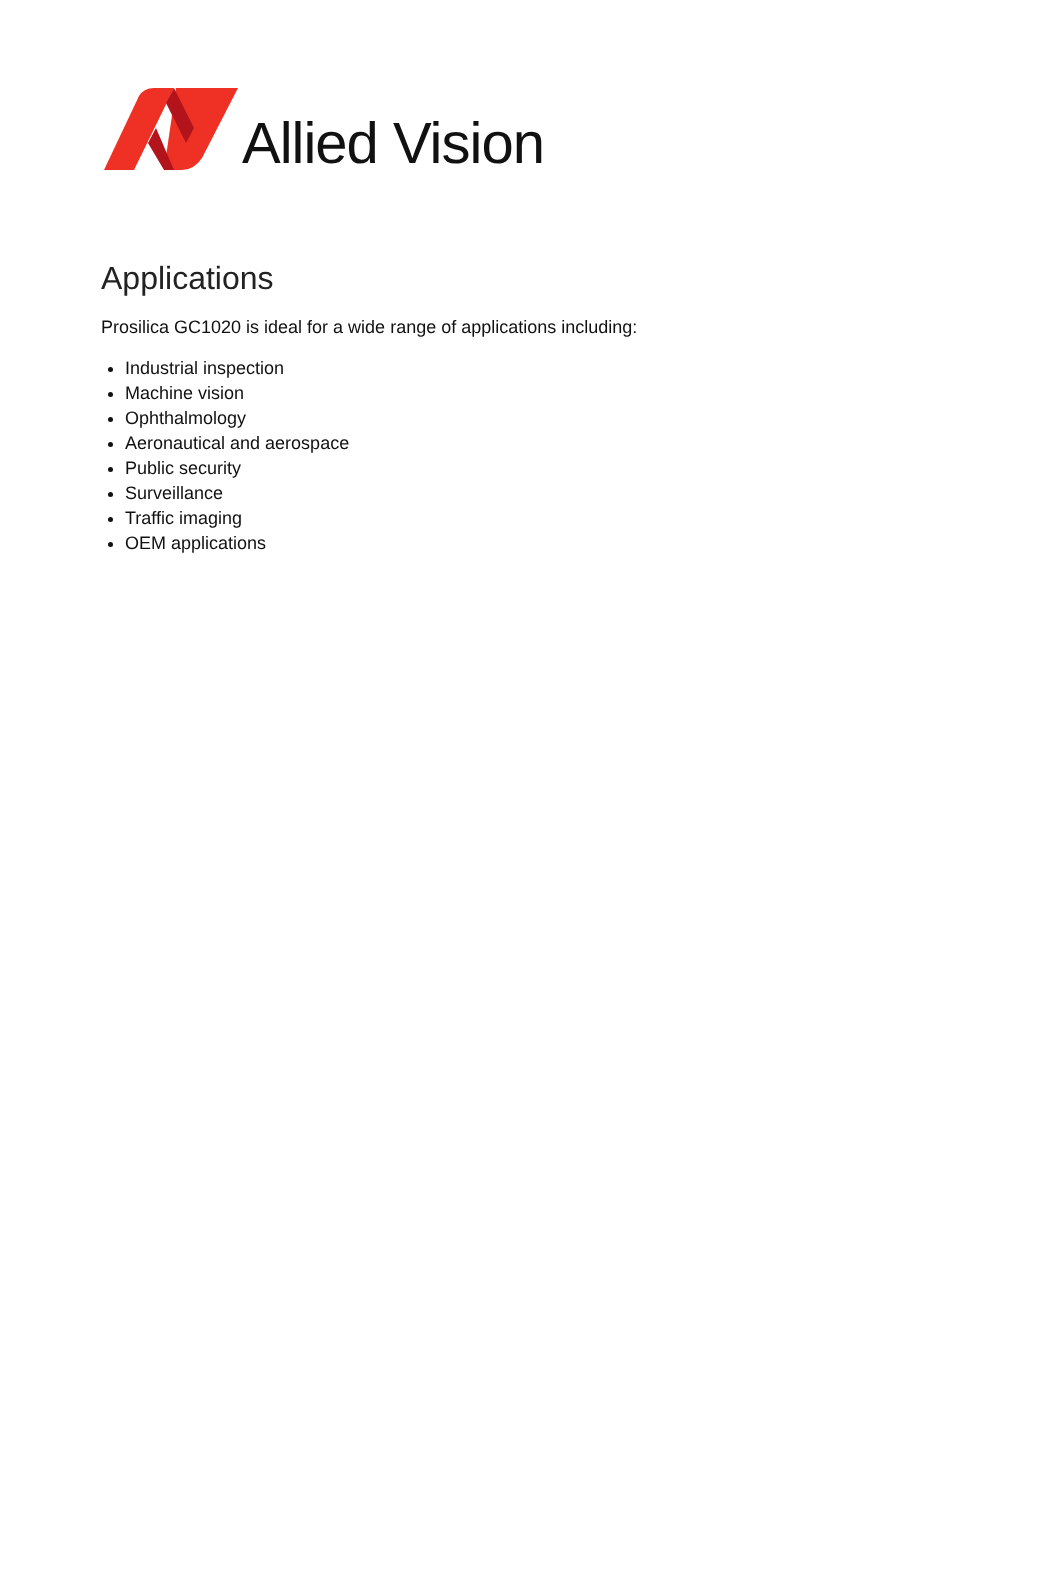Allied Vision
Applications
Prosilica GC1020 is ideal for a wide range of applications including:
Industrial inspection
Machine vision
Ophthalmology
Aeronautical and aerospace
Public security
Surveillance
Traffic imaging
OEM applications